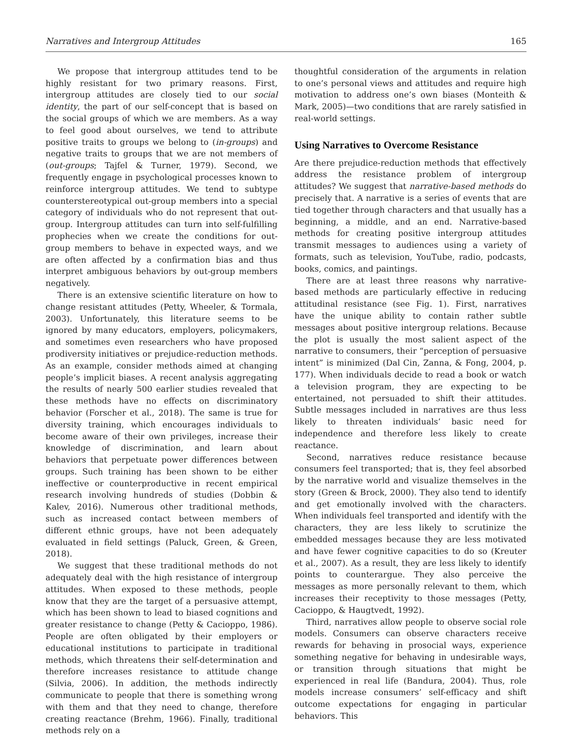Narratives and Intergroup Attitudes 165
We propose that intergroup attitudes tend to be highly resistant for two primary reasons. First, intergroup attitudes are closely tied to our social identity, the part of our self-concept that is based on the social groups of which we are members. As a way to feel good about ourselves, we tend to attribute positive traits to groups we belong to (in-groups) and negative traits to groups that we are not members of (out-groups; Tajfel & Turner, 1979). Second, we frequently engage in psychological processes known to reinforce intergroup attitudes. We tend to subtype counterstereotypical out-group members into a special category of individuals who do not represent that out-group. Intergroup attitudes can turn into self-fulfilling prophecies when we create the conditions for out-group members to behave in expected ways, and we are often affected by a confirmation bias and thus interpret ambiguous behaviors by out-group members negatively.
There is an extensive scientific literature on how to change resistant attitudes (Petty, Wheeler, & Tormala, 2003). Unfortunately, this literature seems to be ignored by many educators, employers, policymakers, and sometimes even researchers who have proposed prodiversity initiatives or prejudice-reduction methods. As an example, consider methods aimed at changing people’s implicit biases. A recent analysis aggregating the results of nearly 500 earlier studies revealed that these methods have no effects on discriminatory behavior (Forscher et al., 2018). The same is true for diversity training, which encourages individuals to become aware of their own privileges, increase their knowledge of discrimination, and learn about behaviors that perpetuate power differences between groups. Such training has been shown to be either ineffective or counterproductive in recent empirical research involving hundreds of studies (Dobbin & Kalev, 2016). Numerous other traditional methods, such as increased contact between members of different ethnic groups, have not been adequately evaluated in field settings (Paluck, Green, & Green, 2018).
We suggest that these traditional methods do not adequately deal with the high resistance of intergroup attitudes. When exposed to these methods, people know that they are the target of a persuasive attempt, which has been shown to lead to biased cognitions and greater resistance to change (Petty & Cacioppo, 1986). People are often obligated by their employers or educational institutions to participate in traditional methods, which threatens their self-determination and therefore increases resistance to attitude change (Silvia, 2006). In addition, the methods indirectly communicate to people that there is something wrong with them and that they need to change, therefore creating reactance (Brehm, 1966). Finally, traditional methods rely on a
thoughtful consideration of the arguments in relation to one’s personal views and attitudes and require high motivation to address one’s own biases (Monteith & Mark, 2005)—two conditions that are rarely satisfied in real-world settings.
Using Narratives to Overcome Resistance
Are there prejudice-reduction methods that effectively address the resistance problem of intergroup attitudes? We suggest that narrative-based methods do precisely that. A narrative is a series of events that are tied together through characters and that usually has a beginning, a middle, and an end. Narrative-based methods for creating positive intergroup attitudes transmit messages to audiences using a variety of formats, such as television, YouTube, radio, podcasts, books, comics, and paintings.
There are at least three reasons why narrative-based methods are particularly effective in reducing attitudinal resistance (see Fig. 1). First, narratives have the unique ability to contain rather subtle messages about positive intergroup relations. Because the plot is usually the most salient aspect of the narrative to consumers, their “perception of persuasive intent” is minimized (Dal Cin, Zanna, & Fong, 2004, p. 177). When individuals decide to read a book or watch a television program, they are expecting to be entertained, not persuaded to shift their attitudes. Subtle messages included in narratives are thus less likely to threaten individuals’ basic need for independence and therefore less likely to create reactance.
Second, narratives reduce resistance because consumers feel transported; that is, they feel absorbed by the narrative world and visualize themselves in the story (Green & Brock, 2000). They also tend to identify and get emotionally involved with the characters. When individuals feel transported and identify with the characters, they are less likely to scrutinize the embedded messages because they are less motivated and have fewer cognitive capacities to do so (Kreuter et al., 2007). As a result, they are less likely to identify points to counterargue. They also perceive the messages as more personally relevant to them, which increases their receptivity to those messages (Petty, Cacioppo, & Haugtvedt, 1992).
Third, narratives allow people to observe social role models. Consumers can observe characters receive rewards for behaving in prosocial ways, experience something negative for behaving in undesirable ways, or transition through situations that might be experienced in real life (Bandura, 2004). Thus, role models increase consumers’ self-efficacy and shift outcome expectations for engaging in particular behaviors. This